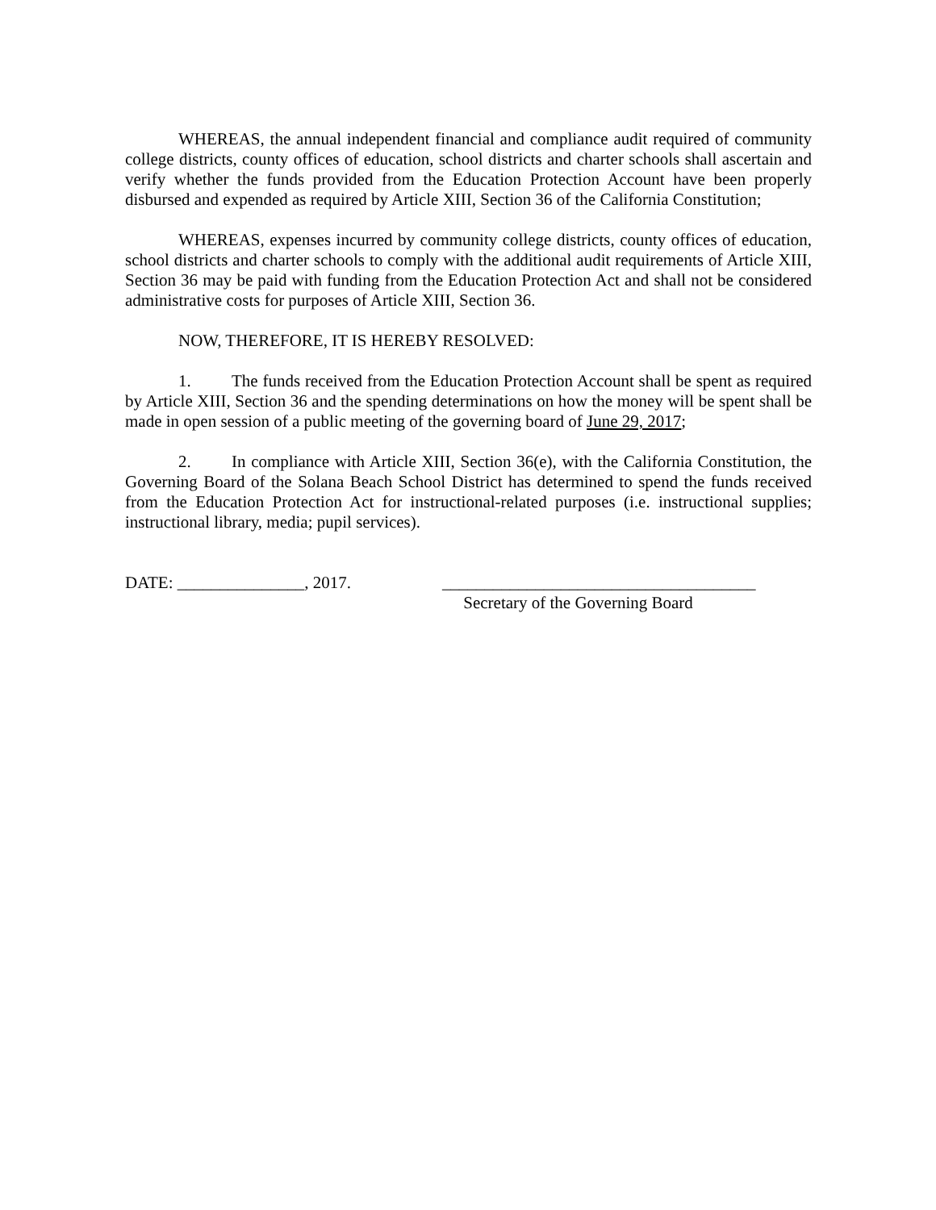WHEREAS, the annual independent financial and compliance audit required of community college districts, county offices of education, school districts and charter schools shall ascertain and verify whether the funds provided from the Education Protection Account have been properly disbursed and expended as required by Article XIII, Section 36 of the California Constitution;
WHEREAS, expenses incurred by community college districts, county offices of education, school districts and charter schools to comply with the additional audit requirements of Article XIII, Section 36 may be paid with funding from the Education Protection Act and shall not be considered administrative costs for purposes of Article XIII, Section 36.
NOW, THEREFORE, IT IS HEREBY RESOLVED:
1. The funds received from the Education Protection Account shall be spent as required by Article XIII, Section 36 and the spending determinations on how the money will be spent shall be made in open session of a public meeting of the governing board of June 29, 2017;
2. In compliance with Article XIII, Section 36(e), with the California Constitution, the Governing Board of the Solana Beach School District has determined to spend the funds received from the Education Protection Act for instructional-related purposes (i.e. instructional supplies; instructional library, media; pupil services).
DATE: _______________, 2017. _____________________________________
Secretary of the Governing Board